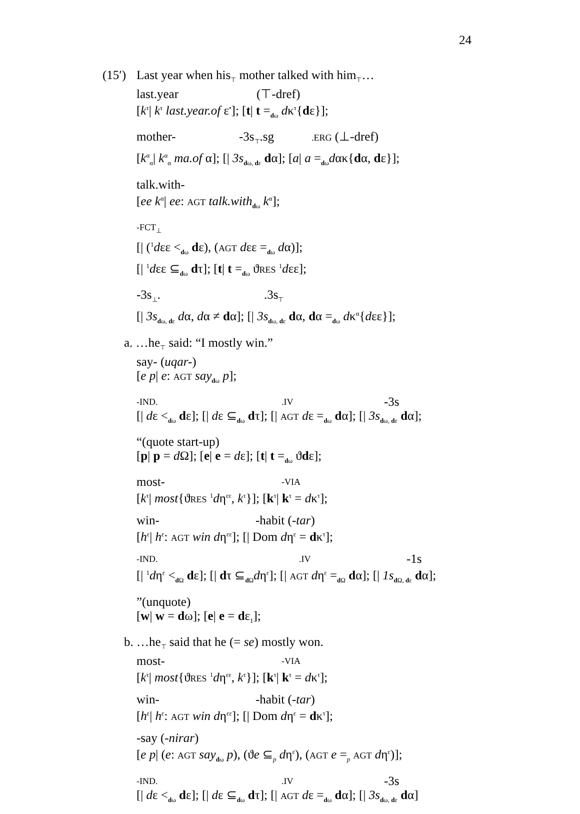24
(15′) Last year when his<sub>⊤</sub> mother talked with him<sub>⊤</sub>…
last.year (⊤-dref)
[k<sup>τ</sup>| k<sup>τ</sup> last.year.of ε<sup>•</sup>]; [t| t =<sub>dω</sub> dκ<sup>τ</sup>{dε}];
mother- -3s<sub>⊤</sub>.sg.ERG (⊥-dref)
[k<sup>α</sup><sub>α</sub>| k<sup>α</sup><sub>α</sub> ma.of α]; [| 3s<sub>dω, dε</sub> dα]; [a| a =<sub>dω</sub>dακ{dα, dε}];
talk.with-
[ee k<sup>α</sup>| ee: AGT talk.with<sub>dω</sub> k<sup>α</sup>];
-FCT<sub>⊥</sub>
[| (<sup>1</sup>dεε <<sub>dω</sub> dε), (AGT dεε =<sub>dω</sub> dα)];
[| <sup>1</sup>dεε ⊆<sub>dω</sub> dτ]; [t| t =<sub>dω</sub> ϑRES <sup>1</sup>dεε];
-3s<sub>⊥</sub>..3s<sub>⊤</sub>
[| 3s<sub>dω, dε</sub> dα, dα ≠ dα]; [| 3s<sub>dω, dε</sub> dα, dα =<sub>dω</sub> dκ<sup>α</sup>{dεε}];
a. …he<sub>⊤</sub> said: “I mostly win.”
say- (uqar-)
[e p| e: AGT say<sub>dω</sub> p];
-IND..IV -3s
[| dε <<sub>dω</sub> dε]; [| dε ⊆<sub>dω</sub> dτ]; [| AGT dε =<sub>dω</sub> dα]; [| 3s<sub>dω, dε</sub> dα];
“(quote start-up)
[p| p = d Ω]; [e| e = dε]; [t| t =<sub>dω</sub> ϑdε];
most- -VIA
[k<sup>τ</sup>| most{ϑRES <sup>1</sup>dη<sup>εε</sup>, k<sup>τ</sup>}]; [k<sup>τ</sup>| k<sup>τ</sup> = dκ<sup>τ</sup>];
win- -habit (-tar)
[h<sup>ε</sup>| h<sup>ε</sup>: AGT win dη<sup>εε</sup>]; [| Dom dη<sup>ε</sup> = dκ<sup>τ</sup>];
-IND..IV -1s
[| <sup>1</sup>dη<sup>ε</sup> <<sub>d Ω</sub> dε]; [| dτ ⊆<sub>d Ω</sub>dη<sup>ε</sup>]; [| AGT dη<sup>ε</sup> =<sub>d Ω</sub> dα]; [| 1s<sub>d Ω, dε</sub> dα];
”(unquote)
[w| w = dω]; [e| e = dε<sub>1</sub>];
b. …he<sub>⊤</sub> said that he (= se) mostly won.
most- -VIA
[k<sup>τ</sup>| most{ϑRES <sup>1</sup>dη<sup>εε</sup>, k<sup>τ</sup>}]; [k<sup>τ</sup>| k<sup>τ</sup> = dκ<sup>τ</sup>];
win- -habit (-tar)
[h<sup>ε</sup>| h<sup>ε</sup>: AGT win dη<sup>εε</sup>]; [| Dom dη<sup>ε</sup> = dκ<sup>τ</sup>];
-say (-nirar)
[e p| (e: AGT say<sub>dω</sub> p), (ϑe ⊆<sub>p</sub> dη<sup>ε</sup>), (AGT e =<sub>p</sub> AGT dη<sup>ε</sup>)];
-IND..IV -3s
[| dε <<sub>dω</sub> dε]; [| dε ⊆<sub>dω</sub> dτ]; [| AGT dε =<sub>dω</sub> dα]; [| 3s<sub>dω, dε</sub> dα]